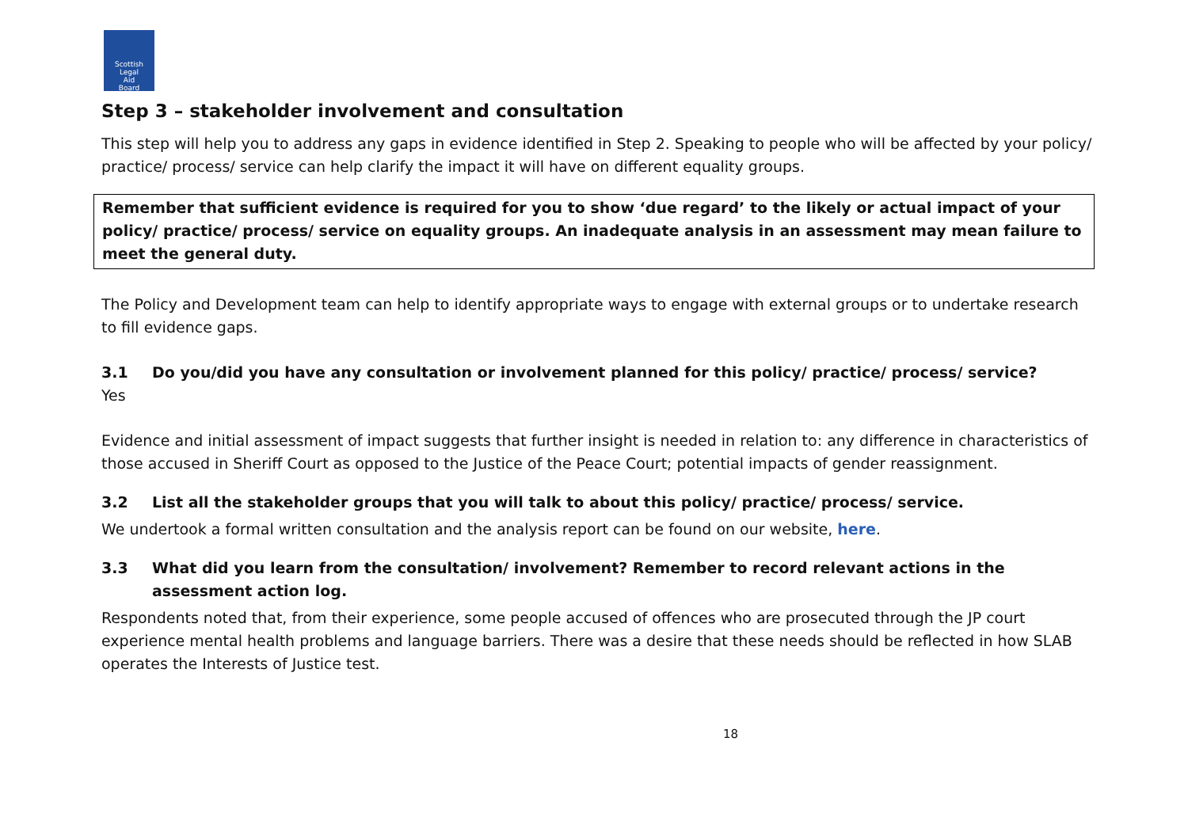Scottish
Legal
Aid
Board
Step 3 – stakeholder involvement and consultation
This step will help you to address any gaps in evidence identified in Step 2. Speaking to people who will be affected by your policy/ practice/ process/ service can help clarify the impact it will have on different equality groups.
Remember that sufficient evidence is required for you to show ‘due regard’ to the likely or actual impact of your policy/ practice/ process/ service on equality groups. An inadequate analysis in an assessment may mean failure to meet the general duty.
The Policy and Development team can help to identify appropriate ways to engage with external groups or to undertake research to fill evidence gaps.
3.1 Do you/did you have any consultation or involvement planned for this policy/ practice/ process/ service?
Yes
Evidence and initial assessment of impact suggests that further insight is needed in relation to: any difference in characteristics of those accused in Sheriff Court as opposed to the Justice of the Peace Court; potential impacts of gender reassignment.
3.2 List all the stakeholder groups that you will talk to about this policy/ practice/ process/ service.
We undertook a formal written consultation and the analysis report can be found on our website, here.
3.3 What did you learn from the consultation/ involvement? Remember to record relevant actions in the assessment action log.
Respondents noted that, from their experience, some people accused of offences who are prosecuted through the JP court experience mental health problems and language barriers. There was a desire that these needs should be reflected in how SLAB operates the Interests of Justice test.
18